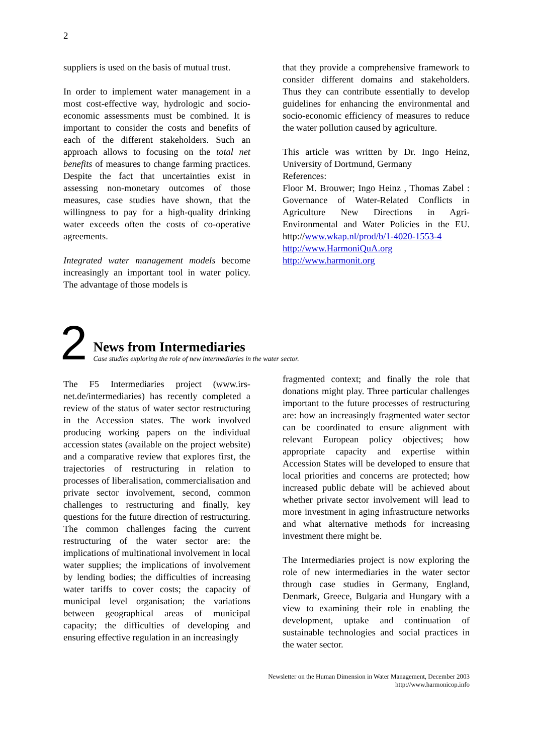2
suppliers is used on the basis of mutual trust.
In order to implement water management in a most cost-effective way, hydrologic and socio-economic assessments must be combined. It is important to consider the costs and benefits of each of the different stakeholders. Such an approach allows to focusing on the total net benefits of measures to change farming practices. Despite the fact that uncertainties exist in assessing non-monetary outcomes of those measures, case studies have shown, that the willingness to pay for a high-quality drinking water exceeds often the costs of co-operative agreements.
Integrated water management models become increasingly an important tool in water policy. The advantage of those models is
that they provide a comprehensive framework to consider different domains and stakeholders. Thus they can contribute essentially to develop guidelines for enhancing the environmental and socio-economic efficiency of measures to reduce the water pollution caused by agriculture.
This article was written by Dr. Ingo Heinz, University of Dortmund, Germany
References:
Floor M. Brouwer; Ingo Heinz , Thomas Zabel : Governance of Water-Related Conflicts in Agriculture New Directions in Agri-Environmental and Water Policies in the EU. http://www.wkap.nl/prod/b/1-4020-1553-4
http://www.HarmoniQuA.org
http://www.harmonit.org
2
News from Intermediaries
Case studies exploring the role of new intermediaries in the water sector.
The F5 Intermediaries project (www.irs-net.de/intermediaries) has recently completed a review of the status of water sector restructuring in the Accession states. The work involved producing working papers on the individual accession states (available on the project website) and a comparative review that explores first, the trajectories of restructuring in relation to processes of liberalisation, commercialisation and private sector involvement, second, common challenges to restructuring and finally, key questions for the future direction of restructuring. The common challenges facing the current restructuring of the water sector are: the implications of multinational involvement in local water supplies; the implications of involvement by lending bodies; the difficulties of increasing water tariffs to cover costs; the capacity of municipal level organisation; the variations between geographical areas of municipal capacity; the difficulties of developing and ensuring effective regulation in an increasingly
fragmented context; and finally the role that donations might play. Three particular challenges important to the future processes of restructuring are: how an increasingly fragmented water sector can be coordinated to ensure alignment with relevant European policy objectives; how appropriate capacity and expertise within Accession States will be developed to ensure that local priorities and concerns are protected; how increased public debate will be achieved about whether private sector involvement will lead to more investment in aging infrastructure networks and what alternative methods for increasing investment there might be.
The Intermediaries project is now exploring the role of new intermediaries in the water sector through case studies in Germany, England, Denmark, Greece, Bulgaria and Hungary with a view to examining their role in enabling the development, uptake and continuation of sustainable technologies and social practices in the water sector.
Newsletter on the Human Dimension in Water Management, December 2003
http://www.harmonicop.info